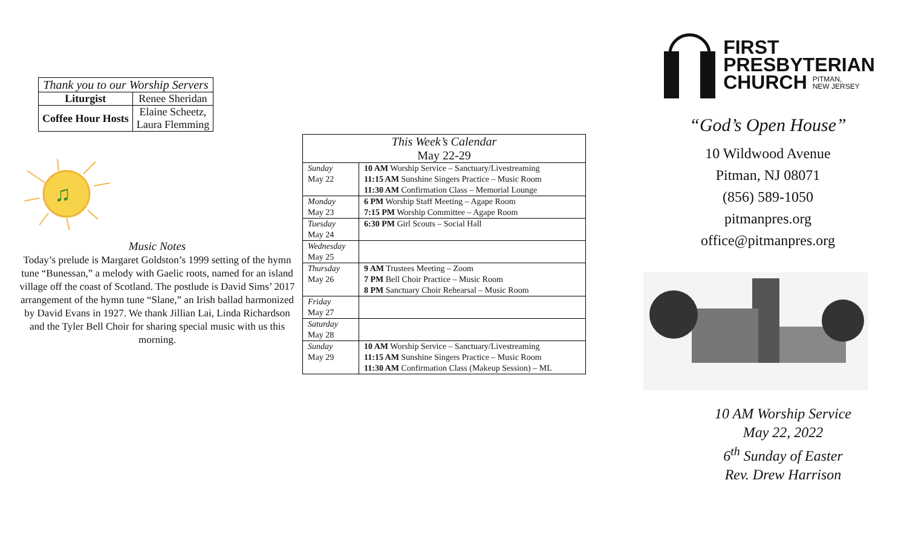| Thank you to our Worship Servers | |
| --- | --- |
| Liturgist | Renee Sheridan |
| Coffee Hour Hosts | Elaine Scheetz, Laura Flemming |
♫
Music Notes
Today’s prelude is Margaret Goldston’s 1999 setting of the hymn tune “Bunessan,” a melody with Gaelic roots, named for an island village off the coast of Scotland. The postlude is David Sims’ 2017 arrangement of the hymn tune “Slane,” an Irish ballad harmonized by David Evans in 1927. We thank Jillian Lai, Linda Richardson and the Tyler Bell Choir for sharing special music with us this morning.
| This Week’s Calendar May 22-29 | |
| --- | --- |
| Sunday May 22 | 10 AM Worship Service – Sanctuary/Livestreaming 11:15 AM Sunshine Singers Practice – Music Room 11:30 AM Confirmation Class – Memorial Lounge |
| Monday May 23 | 6 PM Worship Staff Meeting – Agape Room 7:15 PM Worship Committee – Agape Room |
| Tuesday May 24 | 6:30 PM Girl Scouts – Social Hall |
| Wednesday May 25 | |
| Thursday May 26 | 9 AM Trustees Meeting – Zoom 7 PM Bell Choir Practice – Music Room 8 PM Sanctuary Choir Rehearsal – Music Room |
| Friday May 27 | |
| Saturday May 28 | |
| Sunday May 29 | 10 AM Worship Service – Sanctuary/Livestreaming 11:15 AM Sunshine Singers Practice – Music Room 11:30 AM Confirmation Class (Makeup Session) – ML |
FIRST
PRESBYTERIAN
CHURCH PITMAN,
NEW JERSEY
“God’s Open House”
10 Wildwood Avenue
Pitman, NJ 08071
(856) 589-1050
pitmanpres.org
office@pitmanpres.org
10 AM Worship Service
May 22, 2022
6<sup>th</sup> Sunday of Easter
Rev. Drew Harrison